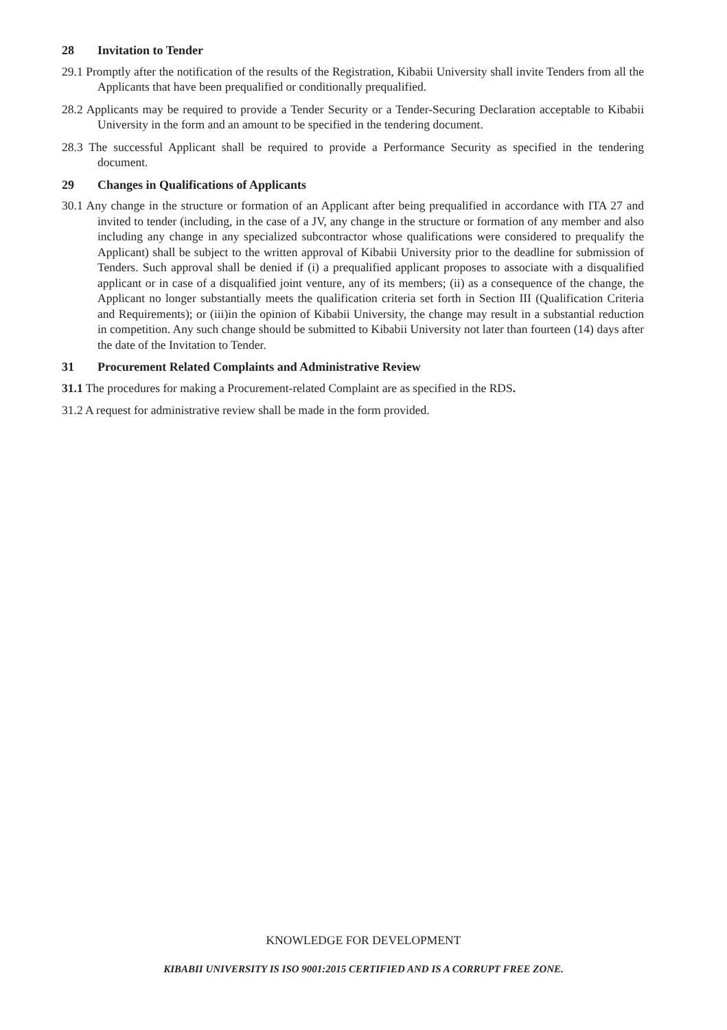28 Invitation to Tender
29.1 Promptly after the notification of the results of the Registration, Kibabii University shall invite Tenders from all the Applicants that have been prequalified or conditionally prequalified.
28.2 Applicants may be required to provide a Tender Security or a Tender-Securing Declaration acceptable to Kibabii University in the form and an amount to be specified in the tendering document.
28.3 The successful Applicant shall be required to provide a Performance Security as specified in the tendering document.
29 Changes in Qualifications of Applicants
30.1 Any change in the structure or formation of an Applicant after being prequalified in accordance with ITA 27 and invited to tender (including, in the case of a JV, any change in the structure or formation of any member and also including any change in any specialized subcontractor whose qualifications were considered to prequalify the Applicant) shall be subject to the written approval of Kibabii University prior to the deadline for submission of Tenders. Such approval shall be denied if (i) a prequalified applicant proposes to associate with a disqualified applicant or in case of a disqualified joint venture, any of its members; (ii) as a consequence of the change, the Applicant no longer substantially meets the qualification criteria set forth in Section III (Qualification Criteria and Requirements); or (iii)in the opinion of Kibabii University, the change may result in a substantial reduction in competition. Any such change should be submitted to Kibabii University not later than fourteen (14) days after the date of the Invitation to Tender.
31 Procurement Related Complaints and Administrative Review
31.1 The procedures for making a Procurement-related Complaint are as specified in the RDS.
31.2 A request for administrative review shall be made in the form provided.
KNOWLEDGE FOR DEVELOPMENT
KIBABII UNIVERSITY IS ISO 9001:2015 CERTIFIED AND IS A CORRUPT FREE ZONE.